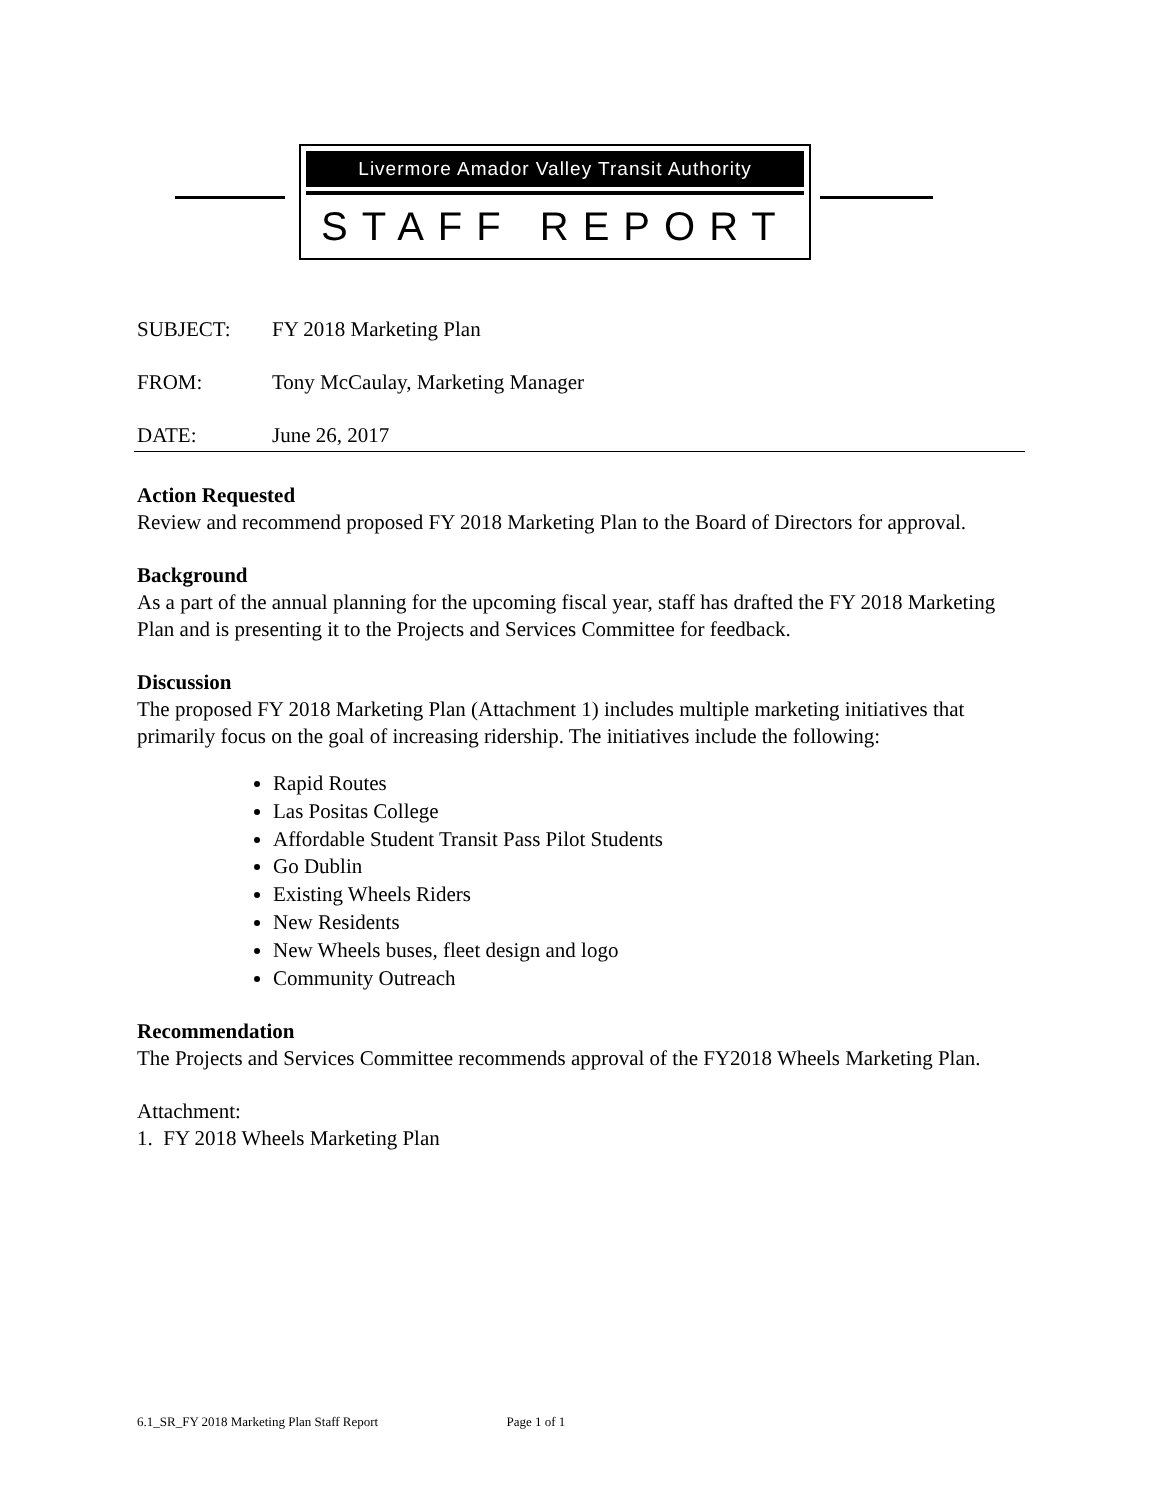Livermore Amador Valley Transit Authority
STAFF REPORT
SUBJECT: FY 2018 Marketing Plan
FROM: Tony McCaulay, Marketing Manager
DATE: June 26, 2017
Action Requested
Review and recommend proposed FY 2018 Marketing Plan to the Board of Directors for approval.
Background
As a part of the annual planning for the upcoming fiscal year, staff has drafted the FY 2018 Marketing Plan and is presenting it to the Projects and Services Committee for feedback.
Discussion
The proposed FY 2018 Marketing Plan (Attachment 1) includes multiple marketing initiatives that primarily focus on the goal of increasing ridership. The initiatives include the following:
Rapid Routes
Las Positas College
Affordable Student Transit Pass Pilot Students
Go Dublin
Existing Wheels Riders
New Residents
New Wheels buses, fleet design and logo
Community Outreach
Recommendation
The Projects and Services Committee recommends approval of the FY2018 Wheels Marketing Plan.
Attachment:
1. FY 2018 Wheels Marketing Plan
6.1_SR_FY 2018 Marketing Plan Staff Report Page 1 of 1